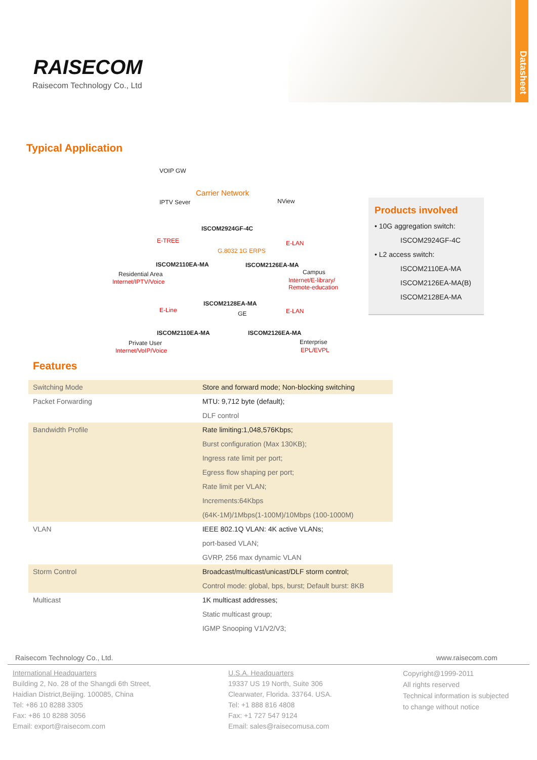Datasheet
RAISECOM
Raisecom Technology Co., Ltd
Typical Application
VOIP GW
Carrier Network
NView IPTV Sever
ISCOM2924GF-4C
E-TREE
G.8032 1G ERPS
E-LAN
ISCOM2110EA-MA ISCOM2126EA-MA
Residential Area Campus
Internet/IPTV/Voice Internet/E-library/ Remote-education
ISCOM2128EA-MA
E-Line GE E-LAN
ISCOM2110EA-MA ISCOM2126EA-MA
Private User Enterprise
Internet/VoIP/Voice EPL/EVPL
Products involved
• 10G aggregation switch:
ISCOM2924GF-4C
• L2 access switch:
ISCOM2110EA-MA
ISCOM2126EA-MA(B)
ISCOM2128EA-MA
Features
| Switching Mode | Store and forward mode; Non-blocking switching |
| Packet Forwarding | MTU: 9,712 byte (default); |
| | DLF control |
| Bandwidth Profile | Rate limiting:1,048,576Kbps; |
| | Burst configuration (Max 130KB); |
| | Ingress rate limit per port; |
| | Egress flow shaping per port; |
| | Rate limit per VLAN; |
| | Increments:64Kbps |
| | (64K-1M)/1Mbps(1-100M)/10Mbps (100-1000M) |
| VLAN | IEEE 802.1Q VLAN: 4K active VLANs; |
| | port-based VLAN; |
| | GVRP, 256 max dynamic VLAN |
| Storm Control | Broadcast/multicast/unicast/DLF storm control; |
| | Control mode: global, bps, burst; Default burst: 8KB |
| Multicast | 1K multicast addresses; |
| | Static multicast group; |
| | IGMP Snooping V1/V2/V3; |
Raisecom Technology Co., Ltd. www.raisecom.com
International Headquarters
Building 2, No. 28 of the Shangdi 6th Street,
Haidian District,Beijing. 100085, China
Tel: +86 10 8288 3305
Fax: +86 10 8288 3056
Email: export@raisecom.com
U.S.A. Headquarters
19337 US 19 North, Suite 306
Clearwater, Florida. 33764. USA.
Tel: +1 888 816 4808
Fax: +1 727 547 9124
Email: sales@raisecomusa.com
Copyright@1999-2011
All rights reserved
Technical information is subjected
to change without notice